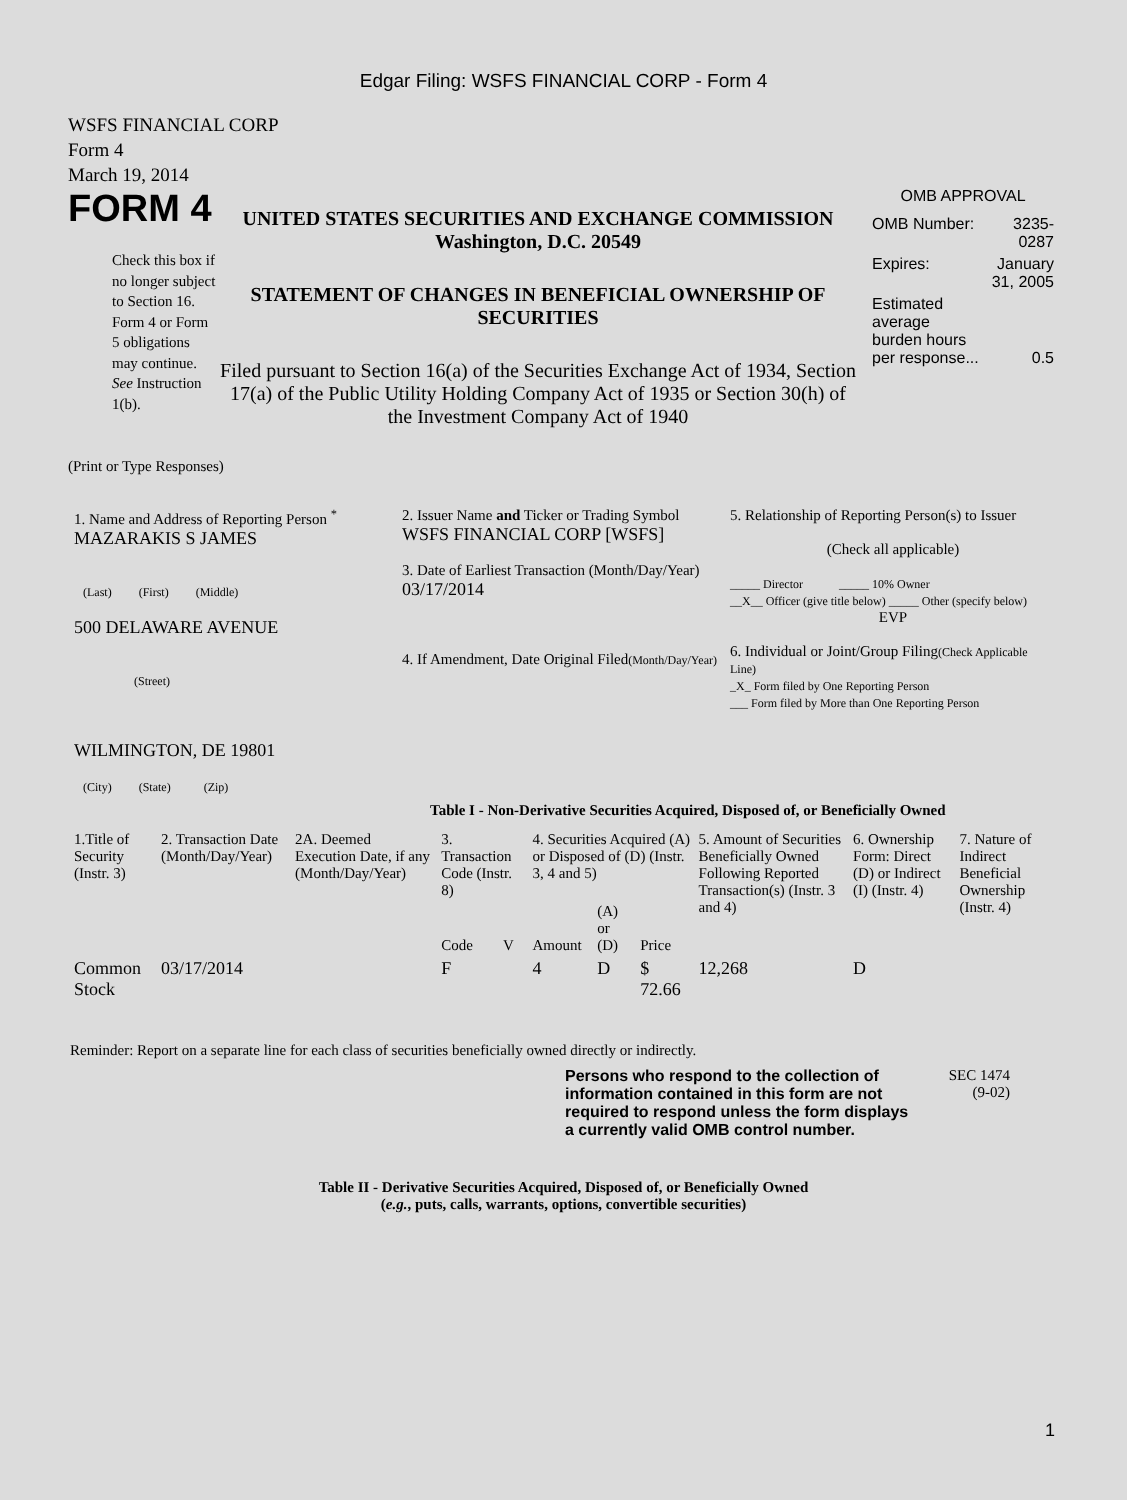Edgar Filing: WSFS FINANCIAL CORP - Form 4
WSFS FINANCIAL CORP
Form 4
March 19, 2014
FORM 4
Check this box if no longer subject to Section 16. Form 4 or Form 5 obligations may continue. See Instruction 1(b).
UNITED STATES SECURITIES AND EXCHANGE COMMISSION
Washington, D.C. 20549
STATEMENT OF CHANGES IN BENEFICIAL OWNERSHIP OF SECURITIES
Filed pursuant to Section 16(a) of the Securities Exchange Act of 1934, Section 17(a) of the Public Utility Holding Company Act of 1935 or Section 30(h) of the Investment Company Act of 1940
OMB APPROVAL
| OMB Number: | 3235-0287 |
| Expires: | January 31, 2005 |
| Estimated average burden hours per response... | 0.5 |
(Print or Type Responses)
| 1. Name and Address of Reporting Person <sup>*</sup> MAZARAKIS S JAMES (Last) (First) (Middle) 500 DELAWARE AVENUE (Street) WILMINGTON, DE 19801 (City) (State) (Zip) | 2. Issuer Name and Ticker or Trading Symbol WSFS FINANCIAL CORP [WSFS] 3. Date of Earliest Transaction (Month/Day/Year) 03/17/2014 4. If Amendment, Date Original Filed (Month/Day/Year) | 5. Relationship of Reporting Person(s) to Issuer (Check all applicable) _____ Director _____ 10% Owner __X__ Officer (give title below) _____ Other (specify below) EVP 6. Individual or Joint/Group Filing (Check Applicable Line) _X_ Form filed by One Reporting Person ___ Form filed by More than One Reporting Person |
Table I - Non-Derivative Securities Acquired, Disposed of, or Beneficially Owned
| 1.Title of Security (Instr. 3) | 2. Transaction Date (Month/Day/Year) | 2A. Deemed Execution Date, if any (Month/Day/Year) | 3. Transaction Code (Instr. 8) | | 4. Securities Acquired (A) or Disposed of (D) (Instr. 3, 4 and 5) | | | 5. Amount of Securities Beneficially Owned Following Reported Transaction(s) (Instr. 3 and 4) | 6. Ownership Form: Direct (D) or Indirect (I) (Instr. 4) | 7. Nature of Indirect Beneficial Ownership (Instr. 4) |
| --- | --- | --- | --- | --- | --- | --- | --- | --- | --- | --- |
| | | | Code | V | Amount | (A) or (D) | Price | | | |
| Common Stock | 03/17/2014 | | F | | 4 | D | $ 72.66 | 12,268 | D | |
Reminder: Report on a separate line for each class of securities beneficially owned directly or indirectly.
Persons who respond to the collection of information contained in this form are not required to respond unless the form displays a currently valid OMB control number.
SEC 1474
(9-02)
Table II - Derivative Securities Acquired, Disposed of, or Beneficially Owned
(e.g., puts, calls, warrants, options, convertible securities)
1